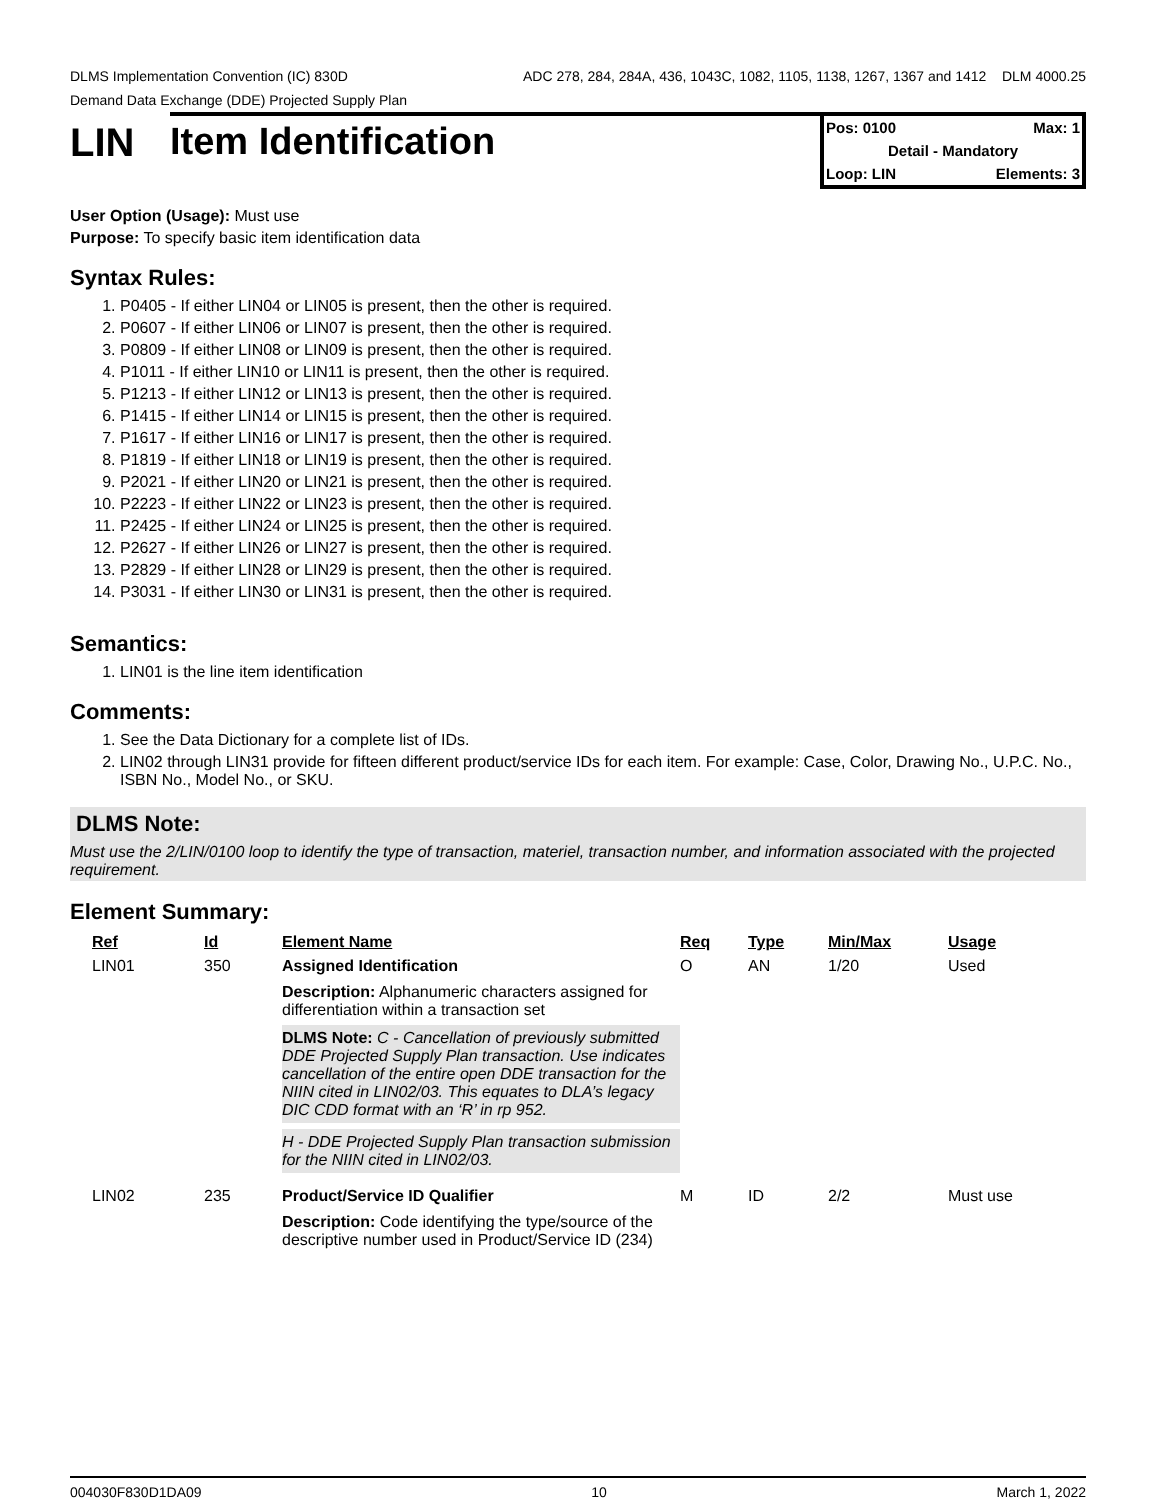DLMS Implementation Convention (IC) 830D ADC 278, 284, 284A, 436, 1043C, 1082, 1105, 1138, 1267, 1367 and 1412 DLM 4000.25
Demand Data Exchange (DDE) Projected Supply Plan
LIN Item Identification
Pos: 0100 Max: 1
Detail - Mandatory
Loop: LIN Elements: 3
User Option (Usage): Must use
Purpose: To specify basic item identification data
Syntax Rules:
1. P0405 - If either LIN04 or LIN05 is present, then the other is required.
2. P0607 - If either LIN06 or LIN07 is present, then the other is required.
3. P0809 - If either LIN08 or LIN09 is present, then the other is required.
4. P1011 - If either LIN10 or LIN11 is present, then the other is required.
5. P1213 - If either LIN12 or LIN13 is present, then the other is required.
6. P1415 - If either LIN14 or LIN15 is present, then the other is required.
7. P1617 - If either LIN16 or LIN17 is present, then the other is required.
8. P1819 - If either LIN18 or LIN19 is present, then the other is required.
9. P2021 - If either LIN20 or LIN21 is present, then the other is required.
10. P2223 - If either LIN22 or LIN23 is present, then the other is required.
11. P2425 - If either LIN24 or LIN25 is present, then the other is required.
12. P2627 - If either LIN26 or LIN27 is present, then the other is required.
13. P2829 - If either LIN28 or LIN29 is present, then the other is required.
14. P3031 - If either LIN30 or LIN31 is present, then the other is required.
Semantics:
1. LIN01 is the line item identification
Comments:
1. See the Data Dictionary for a complete list of IDs.
2. LIN02 through LIN31 provide for fifteen different product/service IDs for each item. For example: Case, Color, Drawing No., U.P.C. No., ISBN No., Model No., or SKU.
DLMS Note:
Must use the 2/LIN/0100 loop to identify the type of transaction, materiel, transaction number, and information associated with the projected requirement.
Element Summary:
| | Ref | Id | Element Name | Req | Type | Min/Max | Usage |
| --- | --- | --- | --- | --- | --- | --- | --- |
| | LIN01 | 350 | Assigned Identification | O | AN | 1/20 | Used |
| | | | Description: Alphanumeric characters assigned for differentiation within a transaction set DLMS Note: C - Cancellation of previously submitted DDE Projected Supply Plan transaction. Use indicates cancellation of the entire open DDE transaction for the NIIN cited in LIN02/03. This equates to DLA’s legacy DIC CDD format with an ‘R’ in rp 952. H - DDE Projected Supply Plan transaction submission for the NIIN cited in LIN02/03. | | | | |
| | LIN02 | 235 | Product/Service ID Qualifier | M | ID | 2/2 | Must use |
| | | | Description: Code identifying the type/source of the descriptive number used in Product/Service ID (234) | | | | |
004030F830D1DA09 10 March 1, 2022